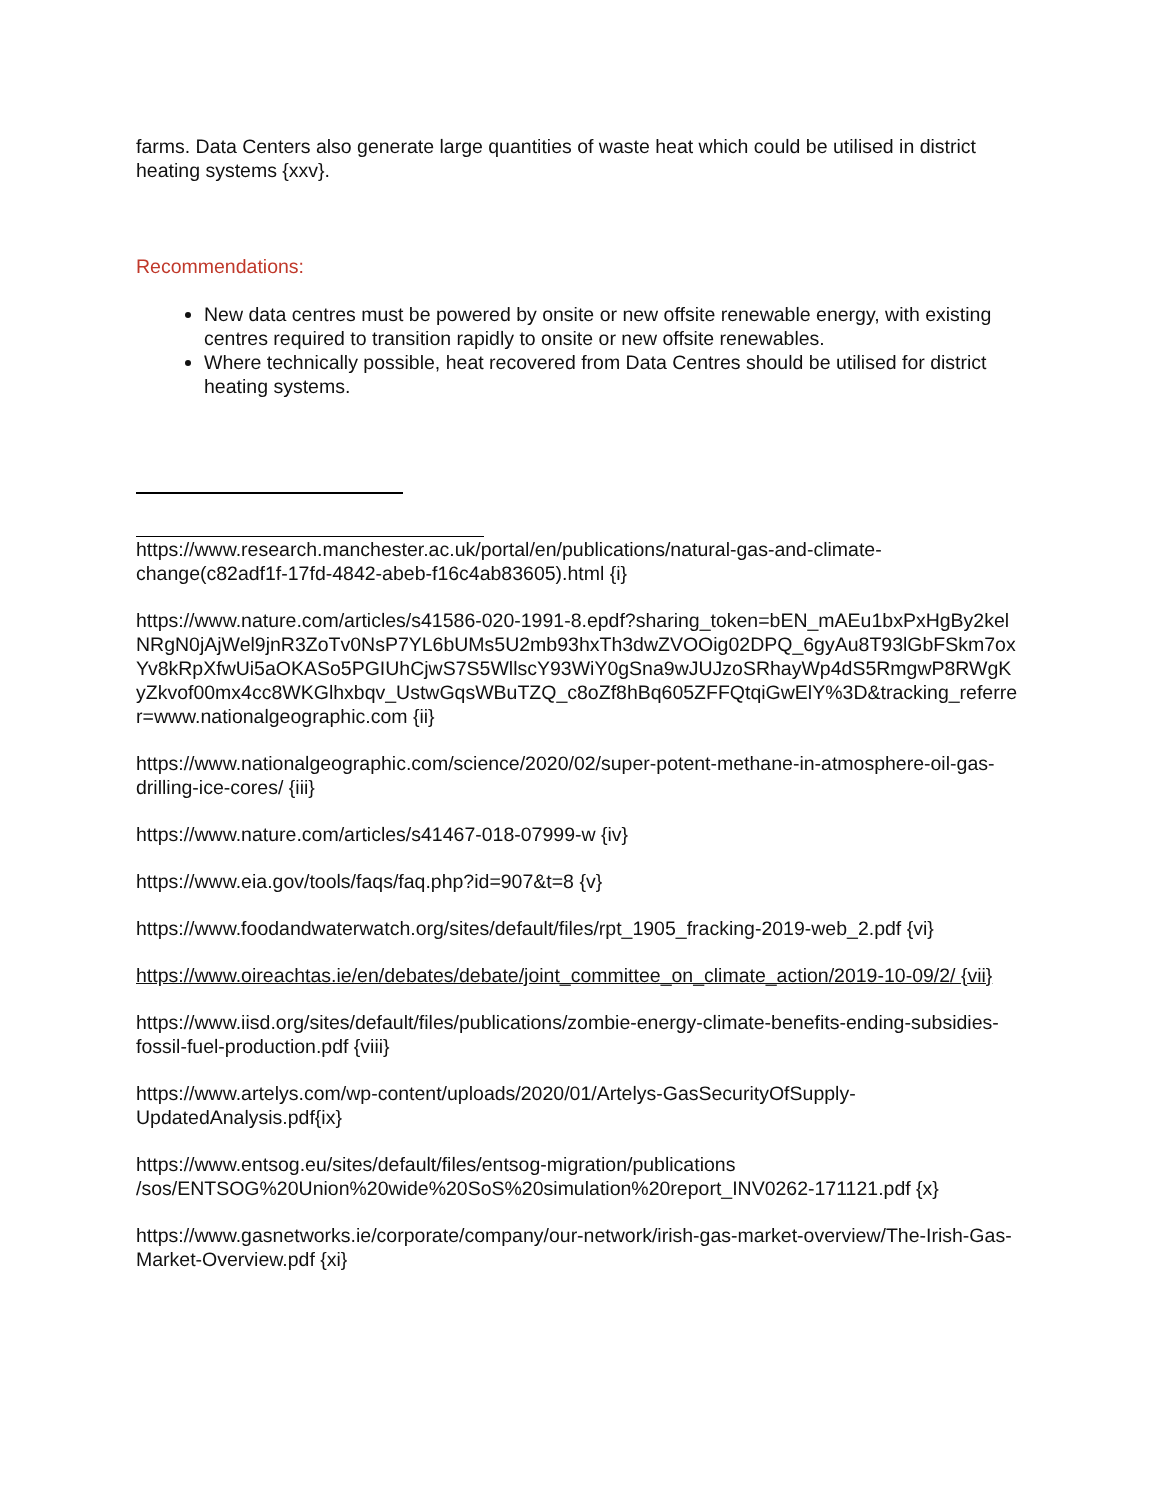farms. Data Centers also generate large quantities of waste heat which could be utilised in district heating systems {xxv}.
Recommendations:
New data centres must be powered by onsite or new offsite renewable energy, with existing centres required to transition rapidly to onsite or new offsite renewables.
Where technically possible, heat recovered from Data Centres should be utilised for district heating systems.
https://www.research.manchester.ac.uk/portal/en/publications/natural-gas-and-climate-change(c82adf1f-17fd-4842-abeb-f16c4ab83605).html {i}
https://www.nature.com/articles/s41586-020-1991-8.epdf?sharing_token=bEN_mAEu1bxPxHgBy2kelNRgN0jAjWel9jnR3ZoTv0NsP7YL6bUMs5U2mb93hxTh3dwZVOOig02DPQ_6gyAu8T93lGbFSkm7oxYv8kRpXfwUi5aOKASo5PGIUhCjwS7S5WllscY93WiY0gSna9wJUJzoSRhayWp4dS5RmgwP8RWgKyZkvof00mx4cc8WKGlhxbqv_UstwGqsWBuTZQ_c8oZf8hBq605ZFFQtqiGwElY%3D&tracking_referrer=www.nationalgeographic.com {ii}
https://www.nationalgeographic.com/science/2020/02/super-potent-methane-in-atmosphere-oil-gas-drilling-ice-cores/ {iii}
https://www.nature.com/articles/s41467-018-07999-w {iv}
https://www.eia.gov/tools/faqs/faq.php?id=907&t=8 {v}
https://www.foodandwaterwatch.org/sites/default/files/rpt_1905_fracking-2019-web_2.pdf {vi}
https://www.oireachtas.ie/en/debates/debate/joint_committee_on_climate_action/2019-10-09/2/ {vii}
https://www.iisd.org/sites/default/files/publications/zombie-energy-climate-benefits-ending-subsidies-fossil-fuel-production.pdf {viii}
https://www.artelys.com/wp-content/uploads/2020/01/Artelys-GasSecurityOfSupply-UpdatedAnalysis.pdf{ix}
https://www.entsog.eu/sites/default/files/entsog-migration/publications
/sos/ENTSOG%20Union%20wide%20SoS%20simulation%20report_INV0262-171121.pdf {x}
https://www.gasnetworks.ie/corporate/company/our-network/irish-gas-market-overview/The-Irish-Gas-Market-Overview.pdf {xi}